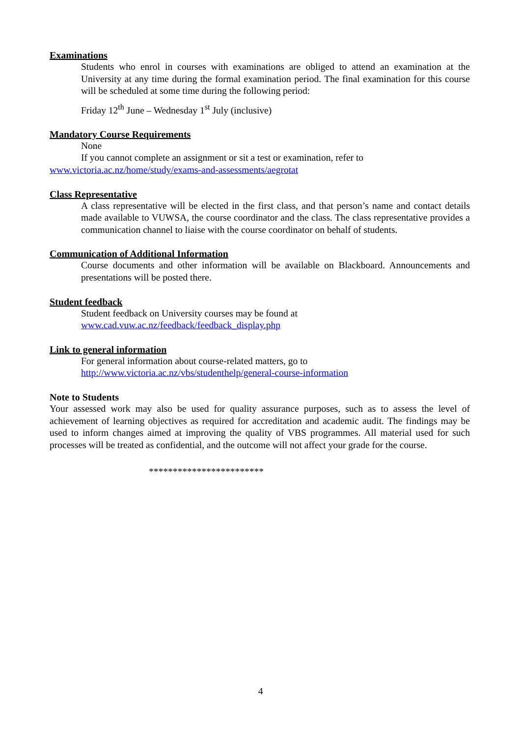Examinations
Students who enrol in courses with examinations are obliged to attend an examination at the University at any time during the formal examination period. The final examination for this course will be scheduled at some time during the following period:
Friday 12<sup>th</sup> June – Wednesday 1<sup>st</sup> July (inclusive)
Mandatory Course Requirements
None
If you cannot complete an assignment or sit a test or examination, refer to
www.victoria.ac.nz/home/study/exams-and-assessments/aegrotat
Class Representative
A class representative will be elected in the first class, and that person’s name and contact details made available to VUWSA, the course coordinator and the class. The class representative provides a communication channel to liaise with the course coordinator on behalf of students.
Communication of Additional Information
Course documents and other information will be available on Blackboard. Announcements and presentations will be posted there.
Student feedback
Student feedback on University courses may be found at
www.cad.vuw.ac.nz/feedback/feedback_display.php
Link to general information
For general information about course-related matters, go to
http://www.victoria.ac.nz/vbs/studenthelp/general-course-information
Note to Students
Your assessed work may also be used for quality assurance purposes, such as to assess the level of achievement of learning objectives as required for accreditation and academic audit. The findings may be used to inform changes aimed at improving the quality of VBS programmes. All material used for such processes will be treated as confidential, and the outcome will not affect your grade for the course.
************************
4